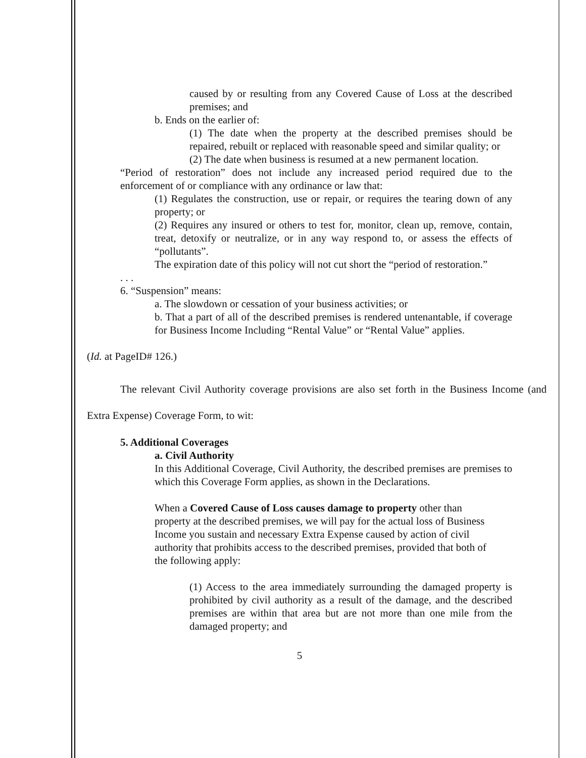caused by or resulting from any Covered Cause of Loss at the described premises; and
b. Ends on the earlier of:
(1) The date when the property at the described premises should be repaired, rebuilt or replaced with reasonable speed and similar quality; or
(2) The date when business is resumed at a new permanent location.
“Period of restoration” does not include any increased period required due to the enforcement of or compliance with any ordinance or law that:
(1) Regulates the construction, use or repair, or requires the tearing down of any property; or
(2) Requires any insured or others to test for, monitor, clean up, remove, contain, treat, detoxify or neutralize, or in any way respond to, or assess the effects of “pollutants”.
The expiration date of this policy will not cut short the “period of restoration.”
. . .
6. “Suspension” means:
a. The slowdown or cessation of your business activities; or
b. That a part of all of the described premises is rendered untenantable, if coverage for Business Income Including “Rental Value” or “Rental Value” applies.
(Id. at PageID# 126.)
The relevant Civil Authority coverage provisions are also set forth in the Business Income (and Extra Expense) Coverage Form, to wit:
5. Additional Coverages
a. Civil Authority
In this Additional Coverage, Civil Authority, the described premises are premises to which this Coverage Form applies, as shown in the Declarations.
When a Covered Cause of Loss causes damage to property other than property at the described premises, we will pay for the actual loss of Business Income you sustain and necessary Extra Expense caused by action of civil authority that prohibits access to the described premises, provided that both of the following apply:
(1) Access to the area immediately surrounding the damaged property is prohibited by civil authority as a result of the damage, and the described premises are within that area but are not more than one mile from the damaged property; and
5